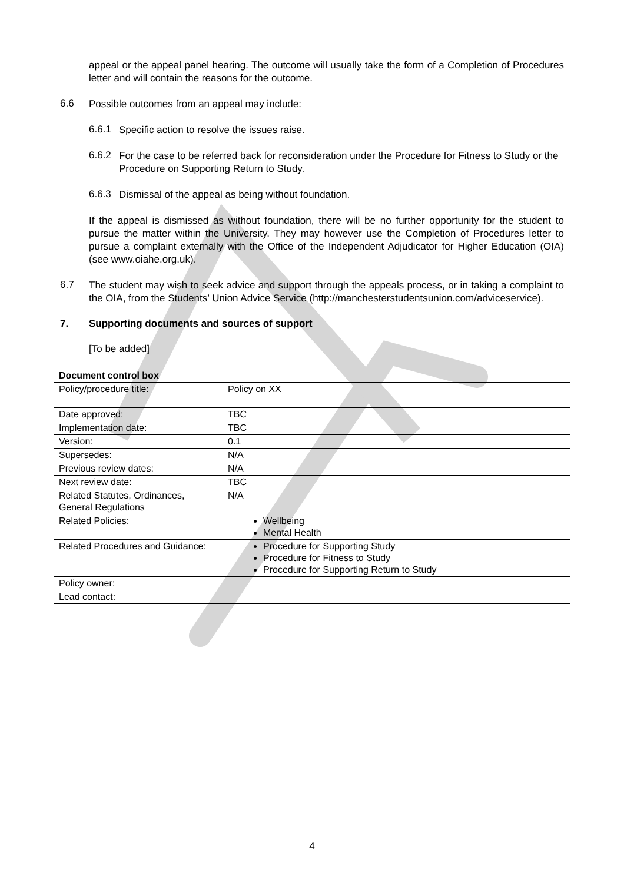appeal or the appeal panel hearing. The outcome will usually take the form of a Completion of Procedures letter and will contain the reasons for the outcome.
6.6
Possible outcomes from an appeal may include:
6.6.1
Specific action to resolve the issues raise.
6.6.2
For the case to be referred back for reconsideration under the Procedure for Fitness to Study or the Procedure on Supporting Return to Study.
6.6.3
Dismissal of the appeal as being without foundation.
If the appeal is dismissed as without foundation, there will be no further opportunity for the student to pursue the matter within the University. They may however use the Completion of Procedures letter to pursue a complaint externally with the Office of the Independent Adjudicator for Higher Education (OIA) (see www.oiahe.org.uk).
6.7
The student may wish to seek advice and support through the appeals process, or in taking a complaint to the OIA, from the Students’ Union Advice Service (http://manchesterstudentsunion.com/adviceservice).
7. Supporting documents and sources of support
[To be added]
| Document control box | |
| Policy/procedure title: | Policy on XX |
| Date approved: | TBC |
| Implementation date: | TBC |
| Version: | 0.1 |
| Supersedes: | N/A |
| Previous review dates: | N/A |
| Next review date: | TBC |
| Related Statutes, Ordinances, General Regulations | N/A |
| Related Policies: | Wellbeing Mental Health |
| Related Procedures and Guidance: | Procedure for Supporting Study Procedure for Fitness to Study Procedure for Supporting Return to Study |
| Policy owner: | |
| Lead contact: | |
4